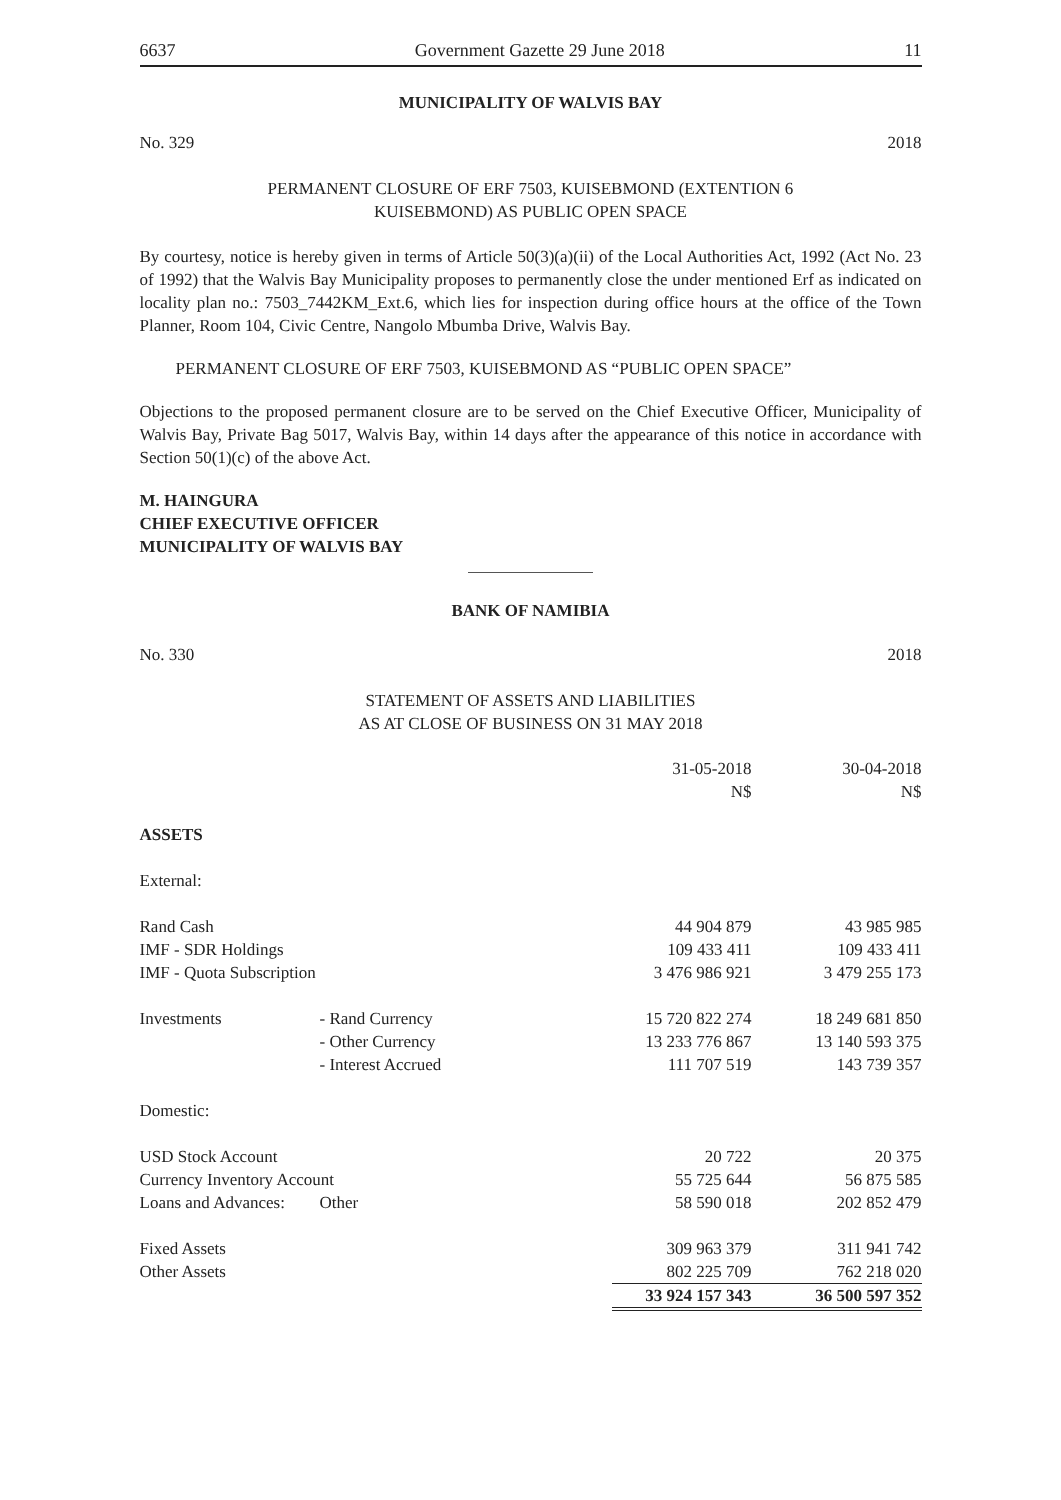6637 Government Gazette 29 June 2018 11
MUNICIPALITY OF WALVIS BAY
No. 329 2018
PERMANENT CLOSURE OF ERF 7503, KUISEBMOND (EXTENTION 6
KUISEBMOND) AS PUBLIC OPEN SPACE
By courtesy, notice is hereby given in terms of Article 50(3)(a)(ii) of the Local Authorities Act, 1992 (Act No. 23 of 1992) that the Walvis Bay Municipality proposes to permanently close the under mentioned Erf as indicated on locality plan no.: 7503_7442KM_Ext.6, which lies for inspection during office hours at the office of the Town Planner, Room 104, Civic Centre, Nangolo Mbumba Drive, Walvis Bay.
PERMANENT CLOSURE OF ERF 7503, KUISEBMOND AS “PUBLIC OPEN SPACE”
Objections to the proposed permanent closure are to be served on the Chief Executive Officer, Municipality of Walvis Bay, Private Bag 5017, Walvis Bay, within 14 days after the appearance of this notice in accordance with Section 50(1)(c) of the above Act.
M. HAINGURA
CHIEF EXECUTIVE OFFICER
MUNICIPALITY OF WALVIS BAY
BANK OF NAMIBIA
No. 330 2018
STATEMENT OF ASSETS AND LIABILITIES
AS AT CLOSE OF BUSINESS ON 31 MAY 2018
| | | | 31-05-2018 N$ | 30-04-2018 N$ |
| --- | --- | --- | --- | --- |
| ASSETS | | | | |
| External: | | | | |
| Rand Cash | | | 44 904 879 | 43 985 985 |
| IMF - SDR Holdings | | | 109 433 411 | 109 433 411 |
| IMF - Quota Subscription | | | 3 476 986 921 | 3 479 255 173 |
| Investments | - Rand Currency | | 15 720 822 274 | 18 249 681 850 |
| | - Other Currency | | 13 233 776 867 | 13 140 593 375 |
| | - Interest Accrued | | 111 707 519 | 143 739 357 |
| Domestic: | | | | |
| USD Stock Account | | | 20 722 | 20 375 |
| Currency Inventory Account | | | 55 725 644 | 56 875 585 |
| Loans and Advances: | Other | | 58 590 018 | 202 852 479 |
| Fixed Assets | | | 309 963 379 | 311 941 742 |
| Other Assets | | | 802 225 709 | 762 218 020 |
| | | | 33 924 157 343 | 36 500 597 352 |